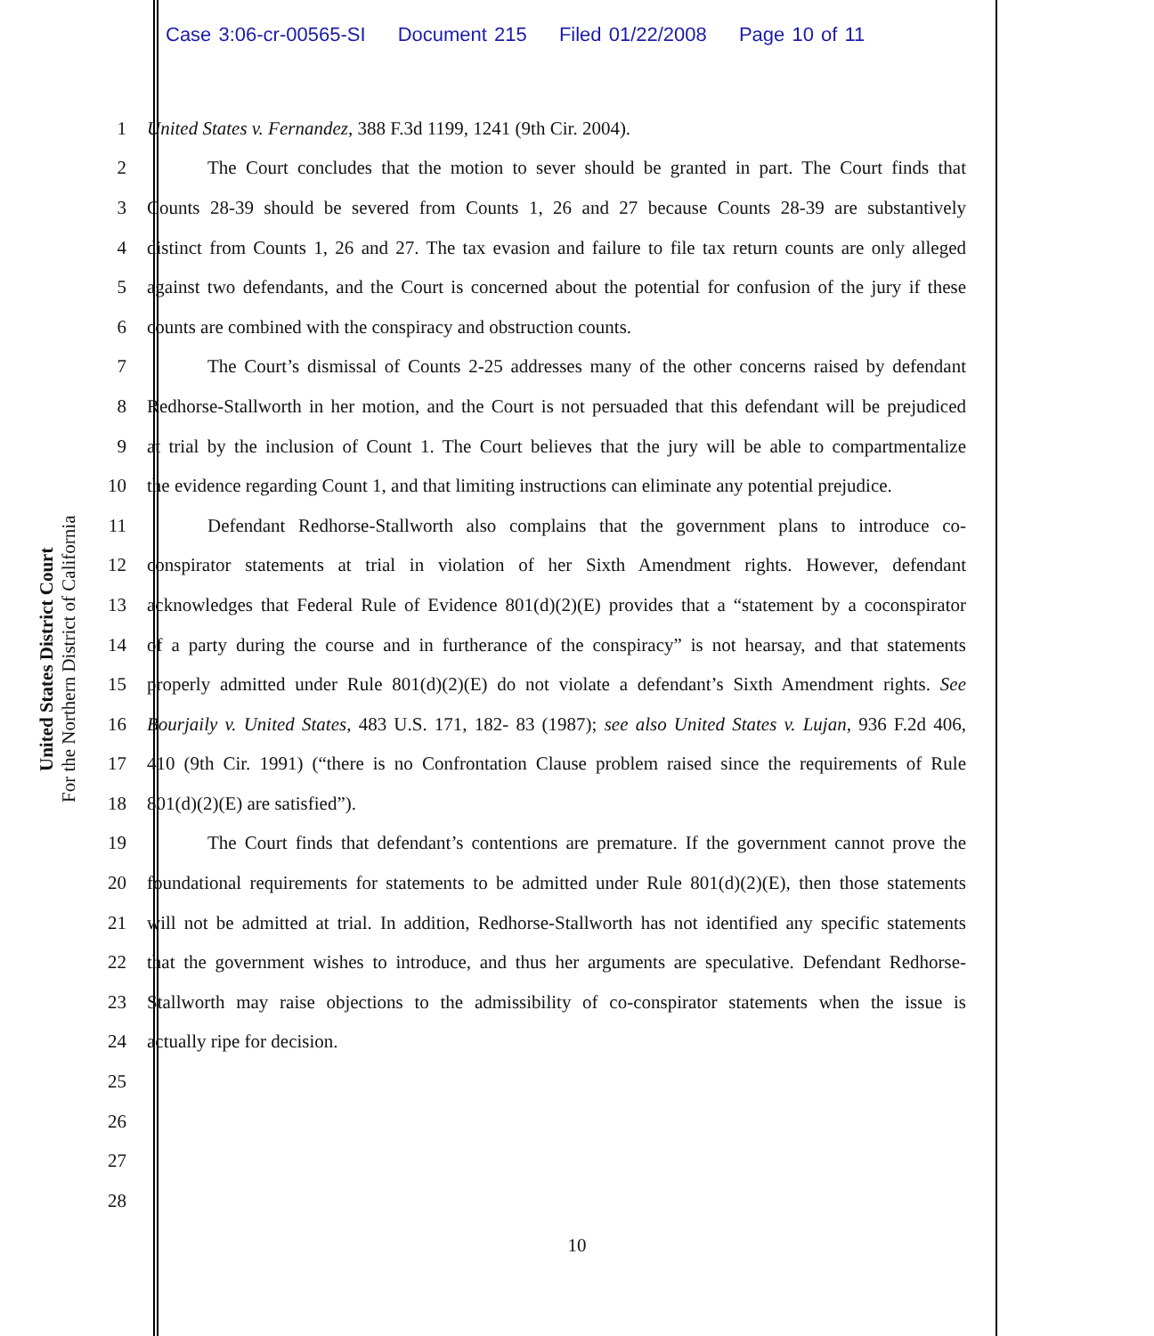Case 3:06-cr-00565-SI Document 215 Filed 01/22/2008 Page 10 of 11
United States District Court
For the Northern District of California
1 United States v. Fernandez, 388 F.3d 1199, 1241 (9th Cir. 2004).
2 The Court concludes that the motion to sever should be granted in part. The Court finds that
3 Counts 28-39 should be severed from Counts 1, 26 and 27 because Counts 28-39 are substantively
4 distinct from Counts 1, 26 and 27. The tax evasion and failure to file tax return counts are only alleged
5 against two defendants, and the Court is concerned about the potential for confusion of the jury if these
6 counts are combined with the conspiracy and obstruction counts.
7 The Court’s dismissal of Counts 2-25 addresses many of the other concerns raised by defendant
8 Redhorse-Stallworth in her motion, and the Court is not persuaded that this defendant will be prejudiced
9 at trial by the inclusion of Count 1. The Court believes that the jury will be able to compartmentalize
10 the evidence regarding Count 1, and that limiting instructions can eliminate any potential prejudice.
11 Defendant Redhorse-Stallworth also complains that the government plans to introduce co-
12 conspirator statements at trial in violation of her Sixth Amendment rights. However, defendant
13 acknowledges that Federal Rule of Evidence 801(d)(2)(E) provides that a “statement by a coconspirator
14 of a party during the course and in furtherance of the conspiracy” is not hearsay, and that statements
15 properly admitted under Rule 801(d)(2)(E) do not violate a defendant’s Sixth Amendment rights. See
16 Bourjaily v. United States, 483 U.S. 171, 182- 83 (1987); see also United States v. Lujan, 936 F.2d 406,
17 410 (9th Cir. 1991) (“there is no Confrontation Clause problem raised since the requirements of Rule
18 801(d)(2)(E) are satisfied”).
19 The Court finds that defendant’s contentions are premature. If the government cannot prove the
20 foundational requirements for statements to be admitted under Rule 801(d)(2)(E), then those statements
21 will not be admitted at trial. In addition, Redhorse-Stallworth has not identified any specific statements
22 that the government wishes to introduce, and thus her arguments are speculative. Defendant Redhorse-
23 Stallworth may raise objections to the admissibility of co-conspirator statements when the issue is
24 actually ripe for decision.
25
26
27
28
10